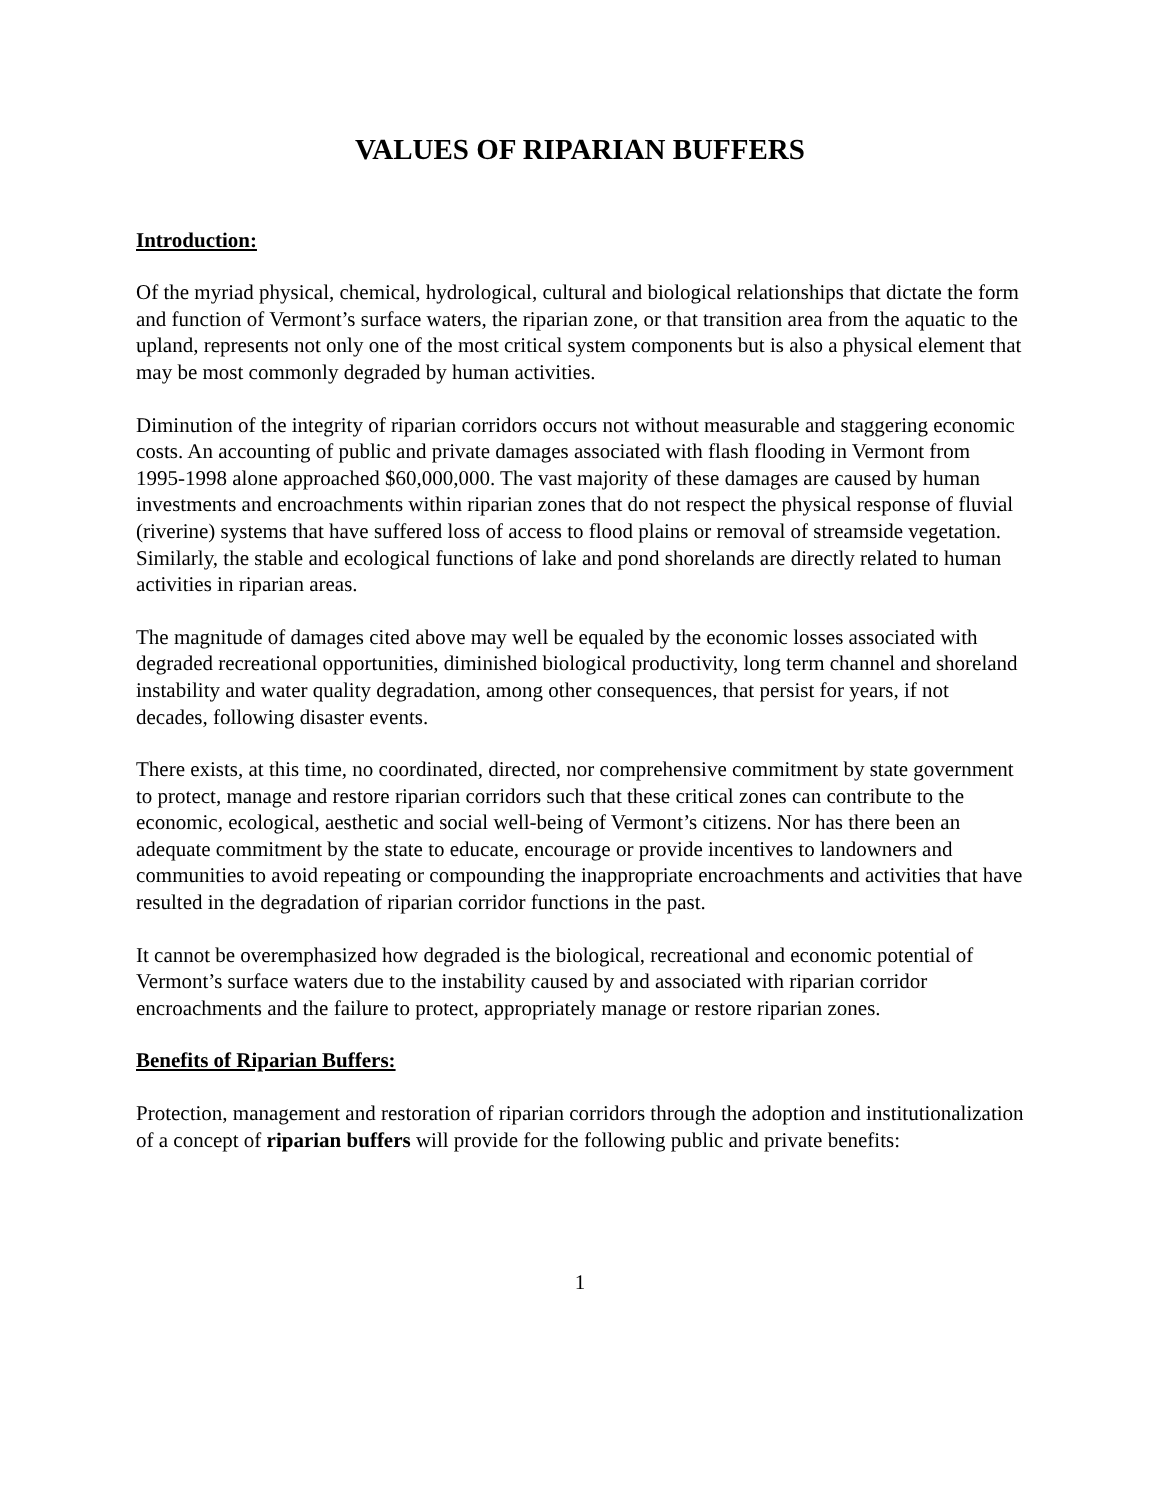VALUES OF RIPARIAN BUFFERS
Introduction:
Of the myriad physical, chemical, hydrological, cultural and biological relationships that dictate the form and function of Vermont’s surface waters, the riparian zone, or that transition area from the aquatic to the upland, represents not only one of the most critical system components but is also a physical element that may be most commonly degraded by human activities.
Diminution of the integrity of riparian corridors occurs not without measurable and staggering economic costs. An accounting of public and private damages associated with flash flooding in Vermont from 1995-1998 alone approached $60,000,000. The vast majority of these damages are caused by human investments and encroachments within riparian zones that do not respect the physical response of fluvial (riverine) systems that have suffered loss of access to flood plains or removal of streamside vegetation. Similarly, the stable and ecological functions of lake and pond shorelands are directly related to human activities in riparian areas.
The magnitude of damages cited above may well be equaled by the economic losses associated with degraded recreational opportunities, diminished biological productivity, long term channel and shoreland instability and water quality degradation, among other consequences, that persist for years, if not decades, following disaster events.
There exists, at this time, no coordinated, directed, nor comprehensive commitment by state government to protect, manage and restore riparian corridors such that these critical zones can contribute to the economic, ecological, aesthetic and social well-being of Vermont’s citizens. Nor has there been an adequate commitment by the state to educate, encourage or provide incentives to landowners and communities to avoid repeating or compounding the inappropriate encroachments and activities that have resulted in the degradation of riparian corridor functions in the past.
It cannot be overemphasized how degraded is the biological, recreational and economic potential of Vermont’s surface waters due to the instability caused by and associated with riparian corridor encroachments and the failure to protect, appropriately manage or restore riparian zones.
Benefits of Riparian Buffers:
Protection, management and restoration of riparian corridors through the adoption and institutionalization of a concept of riparian buffers will provide for the following public and private benefits:
1